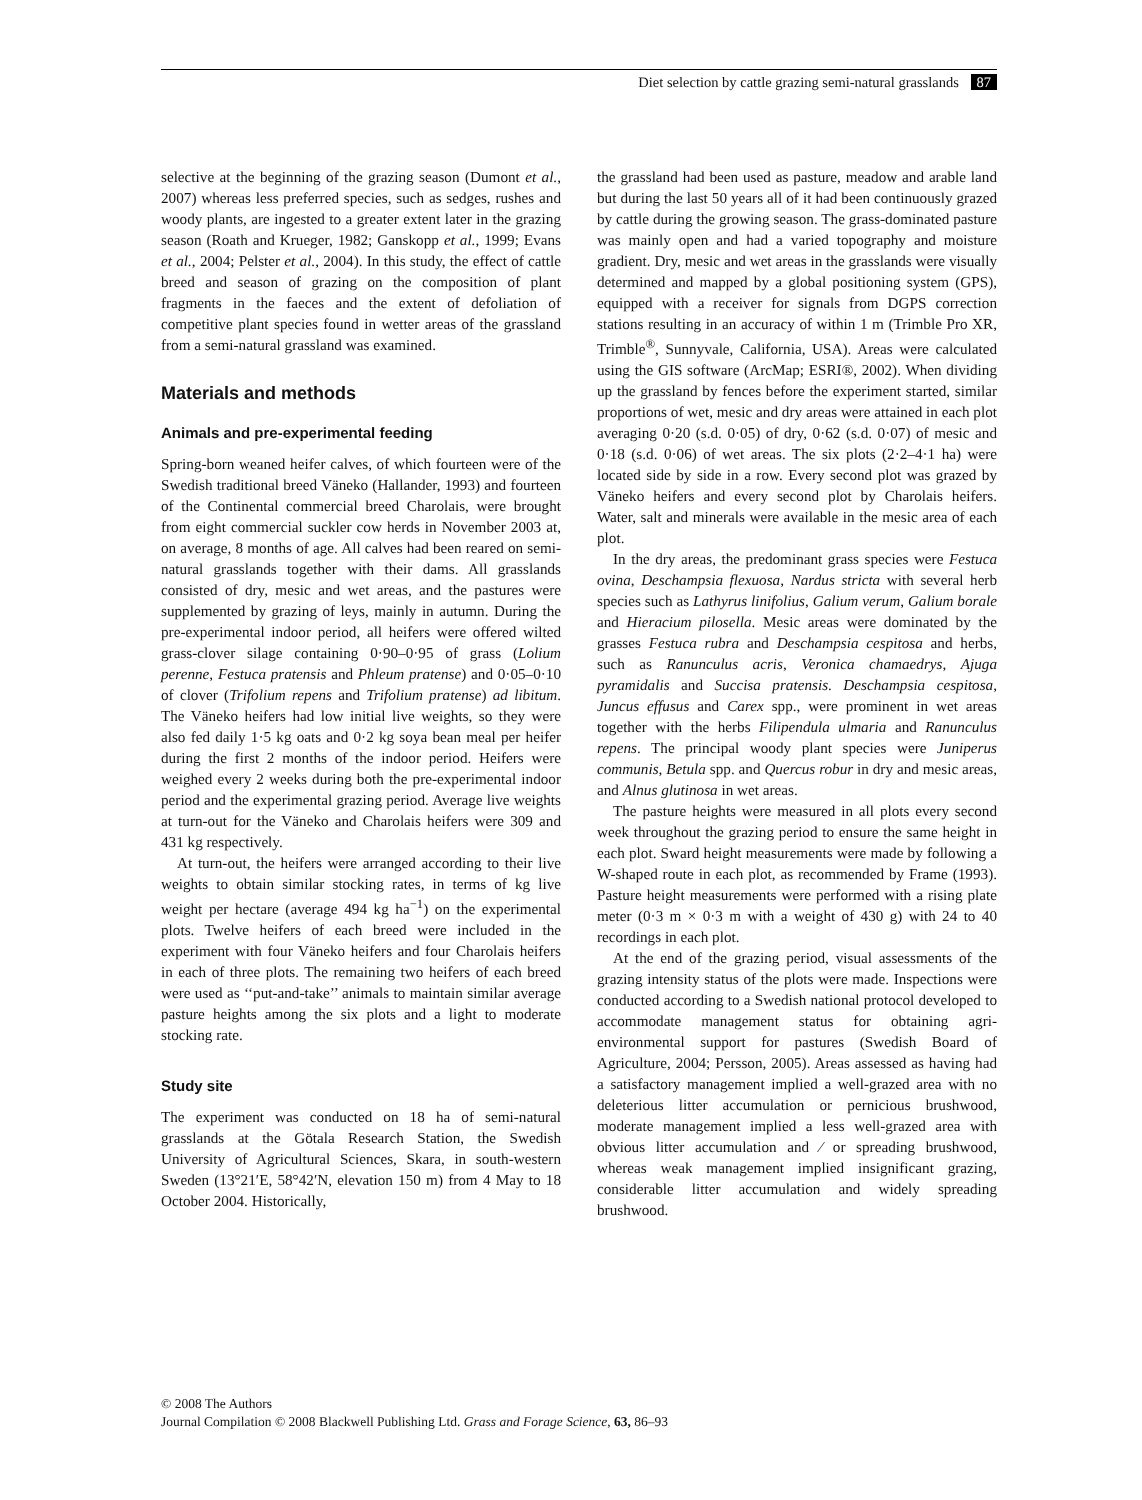Diet selection by cattle grazing semi-natural grasslands 87
selective at the beginning of the grazing season (Dumont et al., 2007) whereas less preferred species, such as sedges, rushes and woody plants, are ingested to a greater extent later in the grazing season (Roath and Krueger, 1982; Ganskopp et al., 1999; Evans et al., 2004; Pelster et al., 2004). In this study, the effect of cattle breed and season of grazing on the composition of plant fragments in the faeces and the extent of defoliation of competitive plant species found in wetter areas of the grassland from a semi-natural grassland was examined.
Materials and methods
Animals and pre-experimental feeding
Spring-born weaned heifer calves, of which fourteen were of the Swedish traditional breed Väneko (Hallander, 1993) and fourteen of the Continental commercial breed Charolais, were brought from eight commercial suckler cow herds in November 2003 at, on average, 8 months of age. All calves had been reared on semi-natural grasslands together with their dams. All grasslands consisted of dry, mesic and wet areas, and the pastures were supplemented by grazing of leys, mainly in autumn. During the pre-experimental indoor period, all heifers were offered wilted grass-clover silage containing 0·90–0·95 of grass (Lolium perenne, Festuca pratensis and Phleum pratense) and 0·05–0·10 of clover (Trifolium repens and Trifolium pratense) ad libitum. The Väneko heifers had low initial live weights, so they were also fed daily 1·5 kg oats and 0·2 kg soya bean meal per heifer during the first 2 months of the indoor period. Heifers were weighed every 2 weeks during both the pre-experimental indoor period and the experimental grazing period. Average live weights at turn-out for the Väneko and Charolais heifers were 309 and 431 kg respectively.
At turn-out, the heifers were arranged according to their live weights to obtain similar stocking rates, in terms of kg live weight per hectare (average 494 kg ha<sup>−1</sup>) on the experimental plots. Twelve heifers of each breed were included in the experiment with four Väneko heifers and four Charolais heifers in each of three plots. The remaining two heifers of each breed were used as ‘‘put-and-take’’ animals to maintain similar average pasture heights among the six plots and a light to moderate stocking rate.
Study site
The experiment was conducted on 18 ha of semi-natural grasslands at the Götala Research Station, the Swedish University of Agricultural Sciences, Skara, in south-western Sweden (13°21′E, 58°42′N, elevation 150 m) from 4 May to 18 October 2004. Historically,
the grassland had been used as pasture, meadow and arable land but during the last 50 years all of it had been continuously grazed by cattle during the growing season. The grass-dominated pasture was mainly open and had a varied topography and moisture gradient. Dry, mesic and wet areas in the grasslands were visually determined and mapped by a global positioning system (GPS), equipped with a receiver for signals from DGPS correction stations resulting in an accuracy of within 1 m (Trimble Pro XR, Trimble<sup>®</sup>, Sunnyvale, California, USA). Areas were calculated using the GIS software (ArcMap; ESRI®, 2002). When dividing up the grassland by fences before the experiment started, similar proportions of wet, mesic and dry areas were attained in each plot averaging 0·20 (s.d. 0·05) of dry, 0·62 (s.d. 0·07) of mesic and 0·18 (s.d. 0·06) of wet areas. The six plots (2·2–4·1 ha) were located side by side in a row. Every second plot was grazed by Väneko heifers and every second plot by Charolais heifers. Water, salt and minerals were available in the mesic area of each plot.
In the dry areas, the predominant grass species were Festuca ovina, Deschampsia flexuosa, Nardus stricta with several herb species such as Lathyrus linifolius, Galium verum, Galium borale and Hieracium pilosella. Mesic areas were dominated by the grasses Festuca rubra and Deschampsia cespitosa and herbs, such as Ranunculus acris, Veronica chamaedrys, Ajuga pyramidalis and Succisa pratensis. Deschampsia cespitosa, Juncus effusus and Carex spp., were prominent in wet areas together with the herbs Filipendula ulmaria and Ranunculus repens. The principal woody plant species were Juniperus communis, Betula spp. and Quercus robur in dry and mesic areas, and Alnus glutinosa in wet areas.
The pasture heights were measured in all plots every second week throughout the grazing period to ensure the same height in each plot. Sward height measurements were made by following a W-shaped route in each plot, as recommended by Frame (1993). Pasture height measurements were performed with a rising plate meter (0·3 m × 0·3 m with a weight of 430 g) with 24 to 40 recordings in each plot.
At the end of the grazing period, visual assessments of the grazing intensity status of the plots were made. Inspections were conducted according to a Swedish national protocol developed to accommodate management status for obtaining agri-environmental support for pastures (Swedish Board of Agriculture, 2004; Persson, 2005). Areas assessed as having had a satisfactory management implied a well-grazed area with no deleterious litter accumulation or pernicious brushwood, moderate management implied a less well-grazed area with obvious litter accumulation and ⁄ or spreading brushwood, whereas weak management implied insignificant grazing, considerable litter accumulation and widely spreading brushwood.
© 2008 The Authors
Journal Compilation © 2008 Blackwell Publishing Ltd. Grass and Forage Science, 63, 86–93